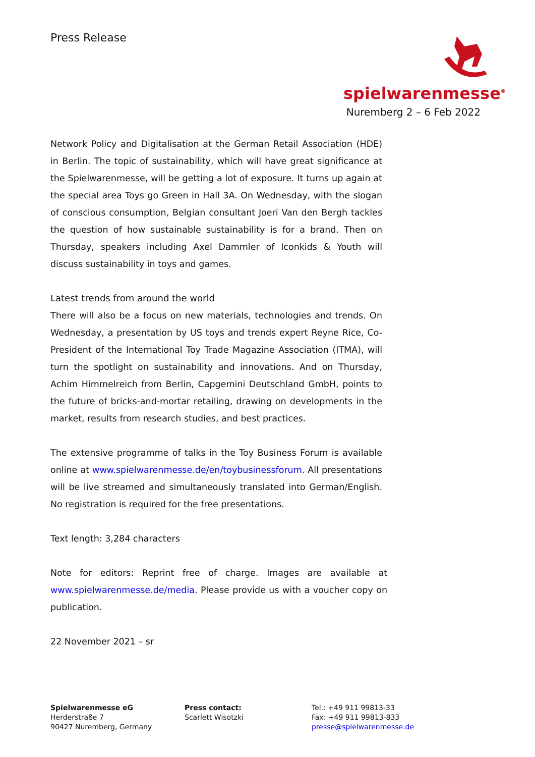Press Release
spielwarenmesse<sup>®</sup>
Nuremberg 2 – 6 Feb 2022
Network Policy and Digitalisation at the German Retail Association (HDE) in Berlin. The topic of sustainability, which will have great significance at the Spielwarenmesse, will be getting a lot of exposure. It turns up again at the special area Toys go Green in Hall 3A. On Wednesday, with the slogan of conscious consumption, Belgian consultant Joeri Van den Bergh tackles the question of how sustainable sustainability is for a brand. Then on Thursday, speakers including Axel Dammler of Iconkids & Youth will discuss sustainability in toys and games.
Latest trends from around the world
There will also be a focus on new materials, technologies and trends. On Wednesday, a presentation by US toys and trends expert Reyne Rice, Co-President of the International Toy Trade Magazine Association (ITMA), will turn the spotlight on sustainability and innovations. And on Thursday, Achim Himmelreich from Berlin, Capgemini Deutschland GmbH, points to the future of bricks-and-mortar retailing, drawing on developments in the market, results from research studies, and best practices.
The extensive programme of talks in the Toy Business Forum is available online at www.spielwarenmesse.de/en/toybusinessforum. All presentations will be live streamed and simultaneously translated into German/English. No registration is required for the free presentations.
Text length: 3,284 characters
Note for editors: Reprint free of charge. Images are available at www.spielwarenmesse.de/media. Please provide us with a voucher copy on publication.
22 November 2021 – sr
Spielwarenmesse eG
Herderstraße 7
90427 Nuremberg, Germany
Press contact:
Scarlett Wisotzki
Tel.: +49 911 99813-33
Fax: +49 911 99813-833
presse@spielwarenmesse.de